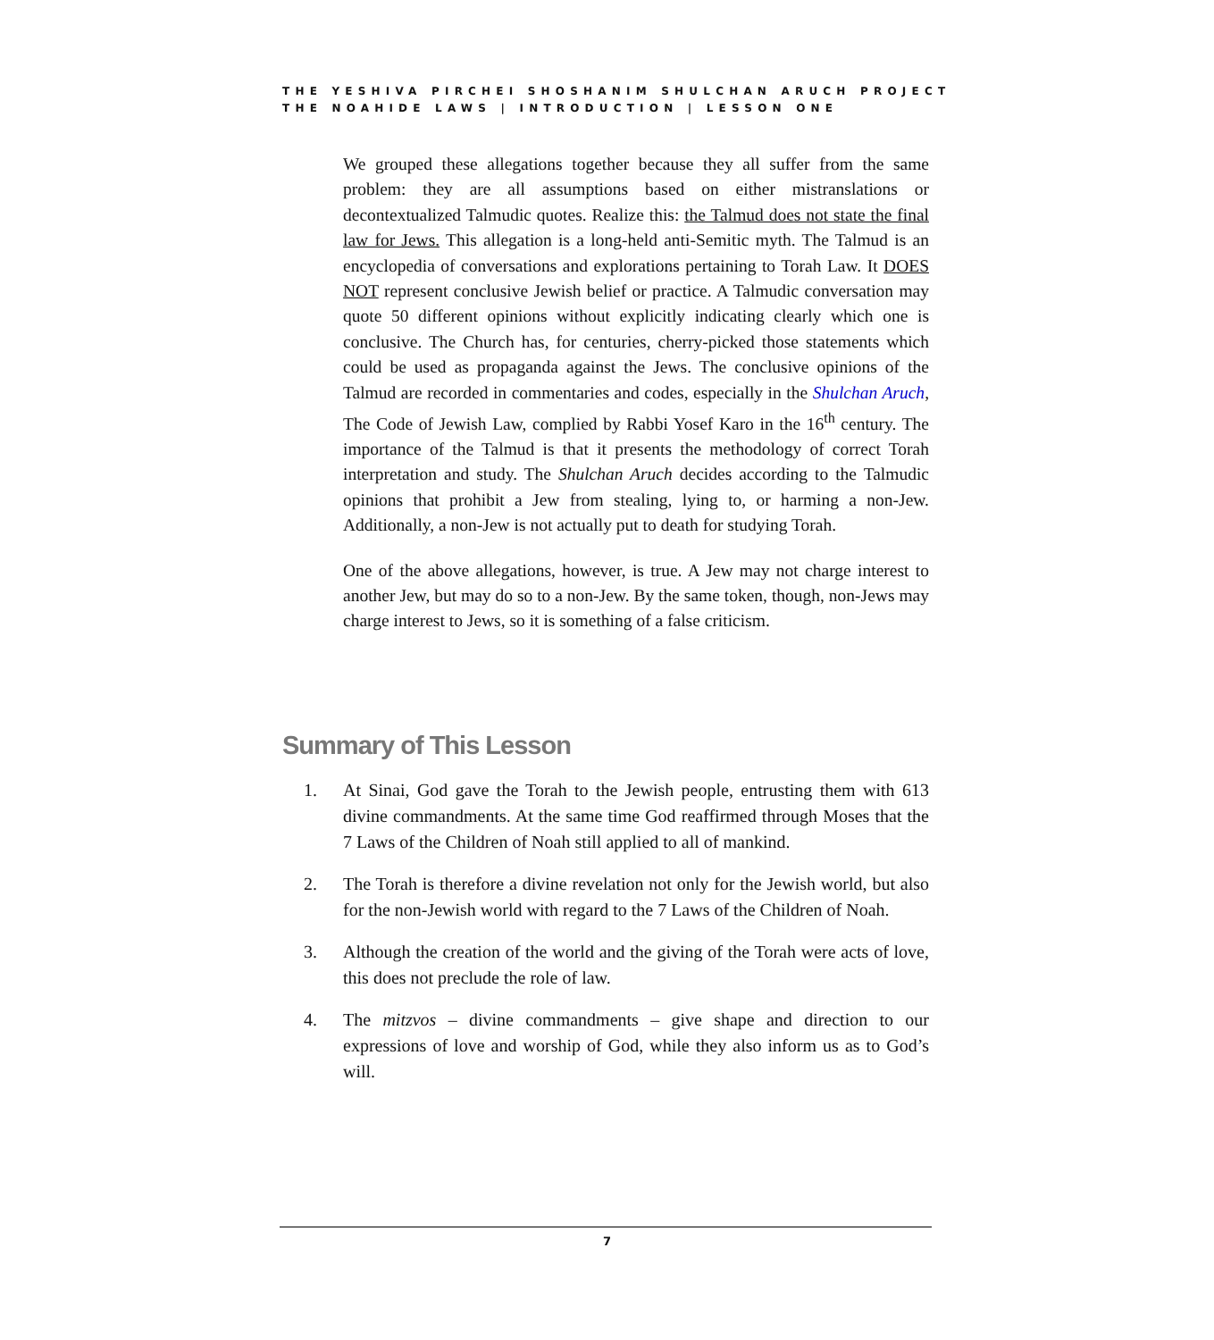THE YESHIVA PIRCHEI SHOSHANIM SHULCHAN ARUCH PROJECT
THE NOAHIDE LAWS | INTRODUCTION | LESSON ONE
We grouped these allegations together because they all suffer from the same problem: they are all assumptions based on either mistranslations or decontextualized Talmudic quotes. Realize this: the Talmud does not state the final law for Jews. This allegation is a long-held anti-Semitic myth. The Talmud is an encyclopedia of conversations and explorations pertaining to Torah Law. It DOES NOT represent conclusive Jewish belief or practice. A Talmudic conversation may quote 50 different opinions without explicitly indicating clearly which one is conclusive. The Church has, for centuries, cherry-picked those statements which could be used as propaganda against the Jews. The conclusive opinions of the Talmud are recorded in commentaries and codes, especially in the Shulchan Aruch, The Code of Jewish Law, complied by Rabbi Yosef Karo in the 16<sup>th</sup> century. The importance of the Talmud is that it presents the methodology of correct Torah interpretation and study. The Shulchan Aruch decides according to the Talmudic opinions that prohibit a Jew from stealing, lying to, or harming a non-Jew. Additionally, a non-Jew is not actually put to death for studying Torah.
One of the above allegations, however, is true. A Jew may not charge interest to another Jew, but may do so to a non-Jew. By the same token, though, non-Jews may charge interest to Jews, so it is something of a false criticism.
Summary of This Lesson
1. At Sinai, God gave the Torah to the Jewish people, entrusting them with 613 divine commandments. At the same time God reaffirmed through Moses that the 7 Laws of the Children of Noah still applied to all of mankind.
2. The Torah is therefore a divine revelation not only for the Jewish world, but also for the non-Jewish world with regard to the 7 Laws of the Children of Noah.
3. Although the creation of the world and the giving of the Torah were acts of love, this does not preclude the role of law.
4. The mitzvos – divine commandments – give shape and direction to our expressions of love and worship of God, while they also inform us as to God’s will.
7